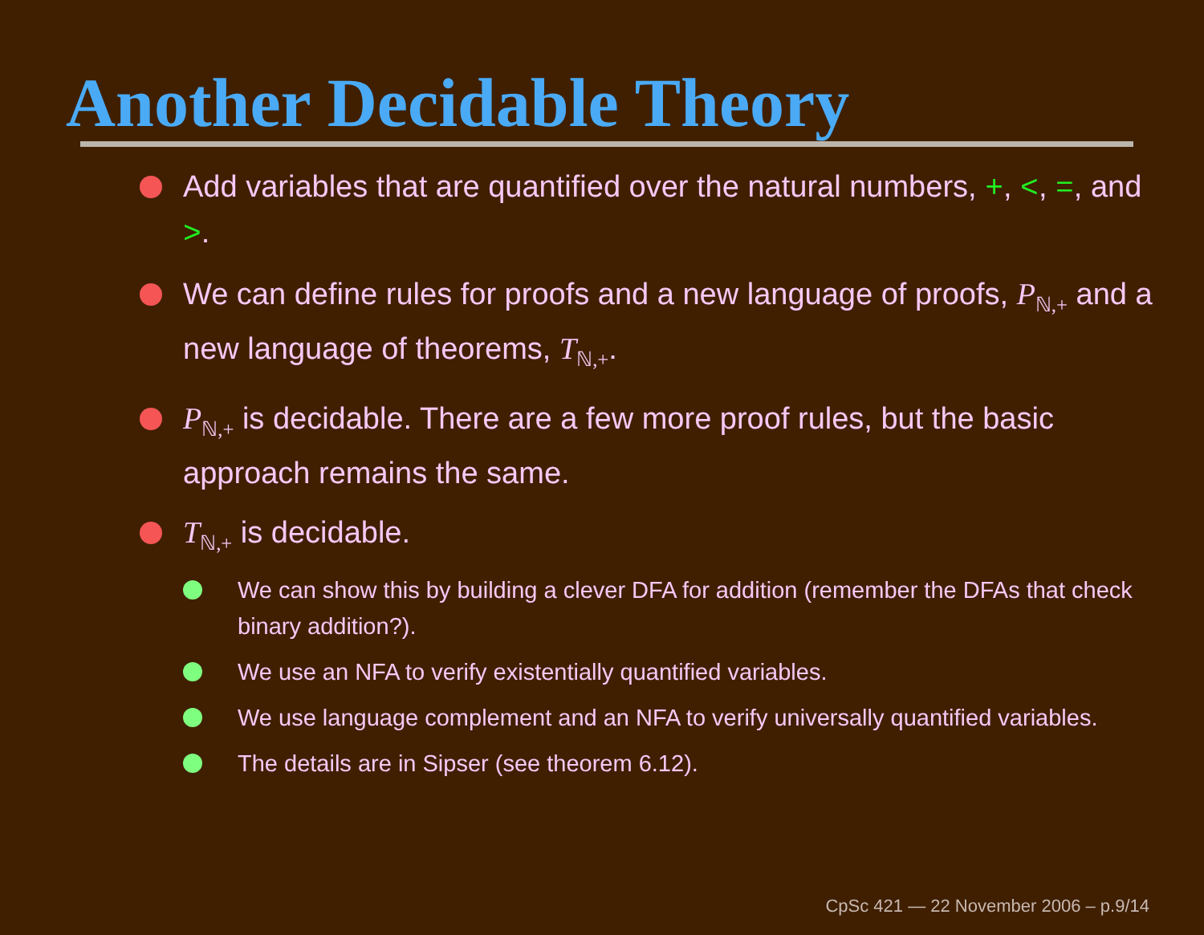Another Decidable Theory
Add variables that are quantified over the natural numbers, +, <, =, and >.
We can define rules for proofs and a new language of proofs, P<sub>ℕ,+</sub> and a new language of theorems, T<sub>ℕ,+</sub>.
P<sub>ℕ,+</sub> is decidable. There are a few more proof rules, but the basic approach remains the same.
T<sub>ℕ,+</sub> is decidable.
We can show this by building a clever DFA for addition (remember the DFAs that check binary addition?).
We use an NFA to verify existentially quantified variables.
We use language complement and an NFA to verify universally quantified variables.
The details are in Sipser (see theorem 6.12).
CpSc 421 — 22 November 2006 – p.9/14